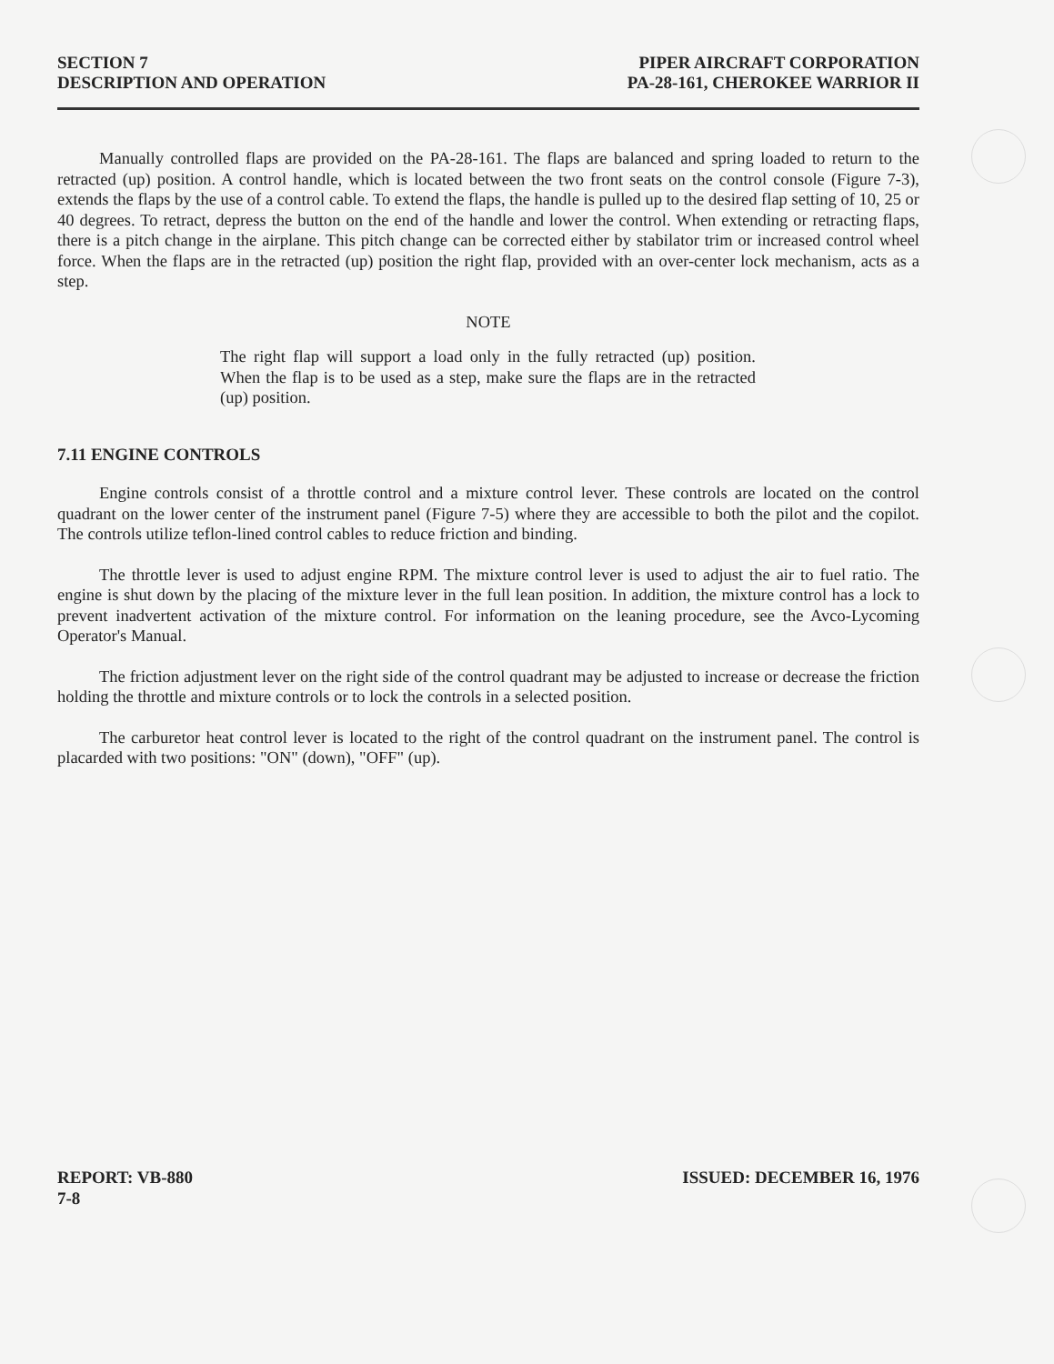SECTION 7
DESCRIPTION AND OPERATION
PIPER AIRCRAFT CORPORATION
PA-28-161, CHEROKEE WARRIOR II
Manually controlled flaps are provided on the PA-28-161. The flaps are balanced and spring loaded to return to the retracted (up) position. A control handle, which is located between the two front seats on the control console (Figure 7-3), extends the flaps by the use of a control cable. To extend the flaps, the handle is pulled up to the desired flap setting of 10, 25 or 40 degrees. To retract, depress the button on the end of the handle and lower the control. When extending or retracting flaps, there is a pitch change in the airplane. This pitch change can be corrected either by stabilator trim or increased control wheel force. When the flaps are in the retracted (up) position the right flap, provided with an over-center lock mechanism, acts as a step.
NOTE
The right flap will support a load only in the fully retracted (up) position. When the flap is to be used as a step, make sure the flaps are in the retracted (up) position.
7.11 ENGINE CONTROLS
Engine controls consist of a throttle control and a mixture control lever. These controls are located on the control quadrant on the lower center of the instrument panel (Figure 7-5) where they are accessible to both the pilot and the copilot. The controls utilize teflon-lined control cables to reduce friction and binding.
The throttle lever is used to adjust engine RPM. The mixture control lever is used to adjust the air to fuel ratio. The engine is shut down by the placing of the mixture lever in the full lean position. In addition, the mixture control has a lock to prevent inadvertent activation of the mixture control. For information on the leaning procedure, see the Avco-Lycoming Operator's Manual.
The friction adjustment lever on the right side of the control quadrant may be adjusted to increase or decrease the friction holding the throttle and mixture controls or to lock the controls in a selected position.
The carburetor heat control lever is located to the right of the control quadrant on the instrument panel. The control is placarded with two positions: "ON" (down), "OFF" (up).
REPORT: VB-880
7-8
ISSUED: DECEMBER 16, 1976